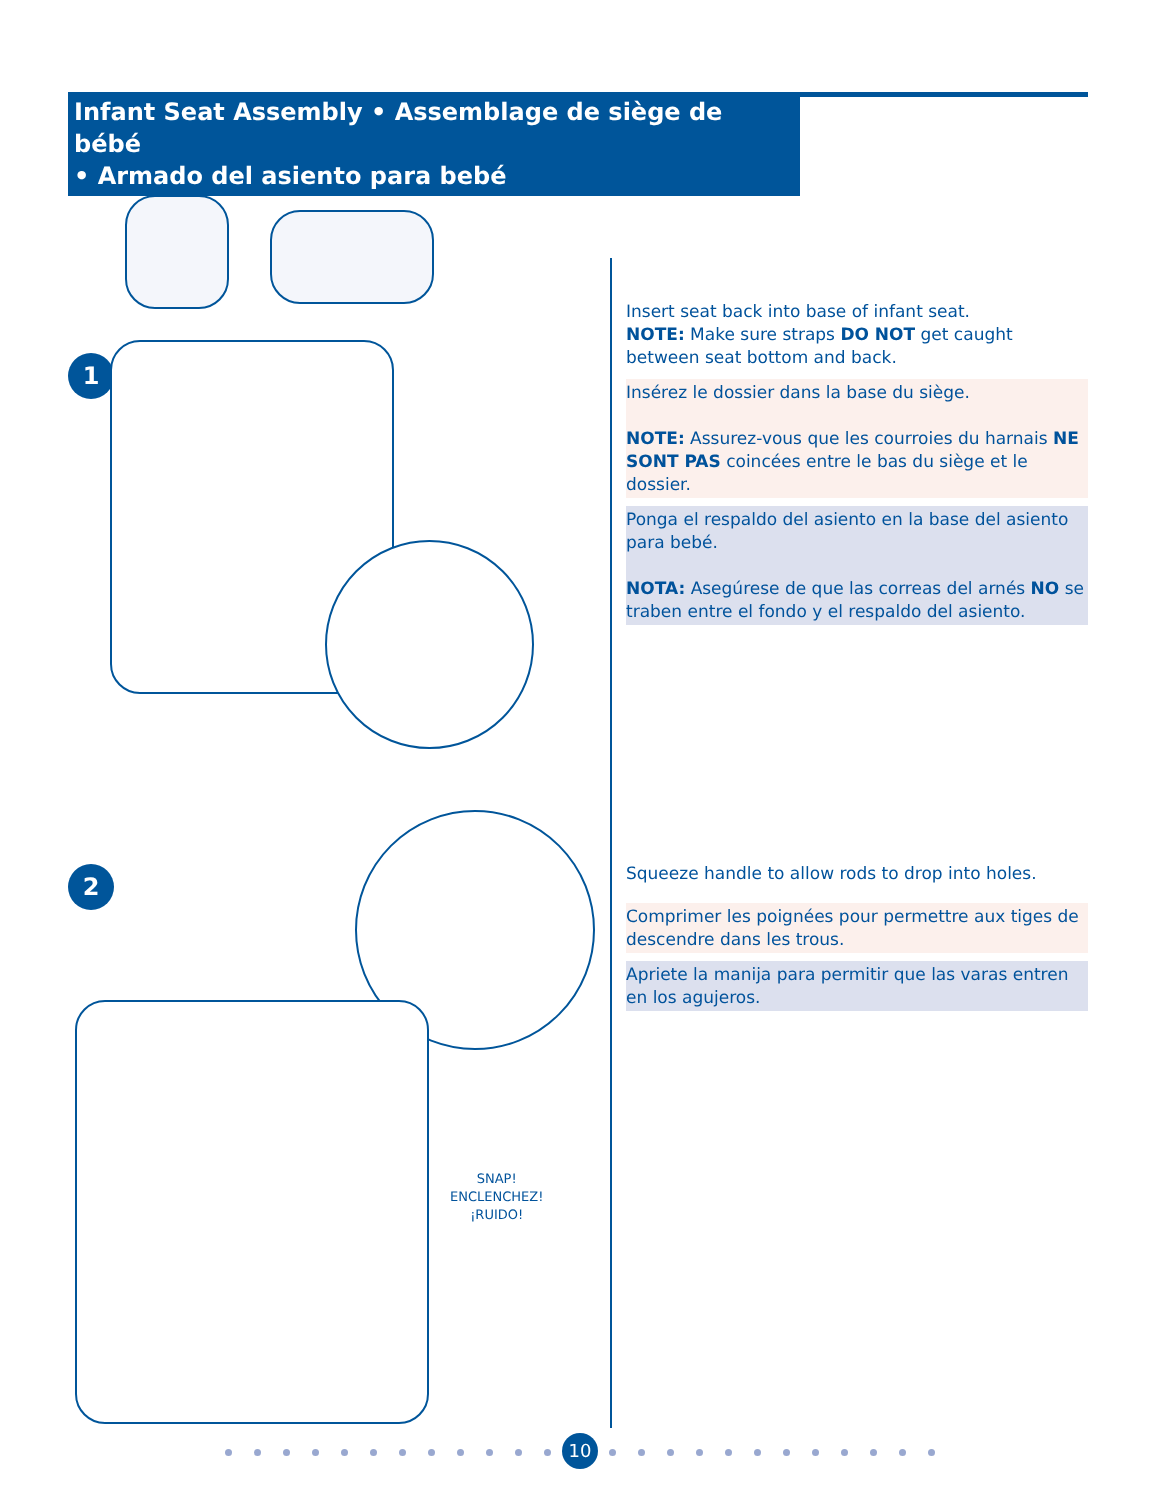Infant Seat Assembly • Assemblage de siège de bébé
• Armado del asiento para bebé
1
2
SNAP!
ENCLENCHEZ!
¡RUIDO!
Insert seat back into base of infant seat.
NOTE: Make sure straps DO NOT get caught between seat bottom and back.
Insérez le dossier dans la base du siège.
NOTE: Assurez-vous que les courroies du harnais NE SONT PAS coincées entre le bas du siège et le dossier.
Ponga el respaldo del asiento en la base del asiento para bebé.
NOTA: Asegúrese de que las correas del arnés NO se traben entre el fondo y el respaldo del asiento.
Squeeze handle to allow rods to drop into holes.
Comprimer les poignées pour permettre aux tiges de descendre dans les trous.
Apriete la manija para permitir que las varas entren en los agujeros.
10